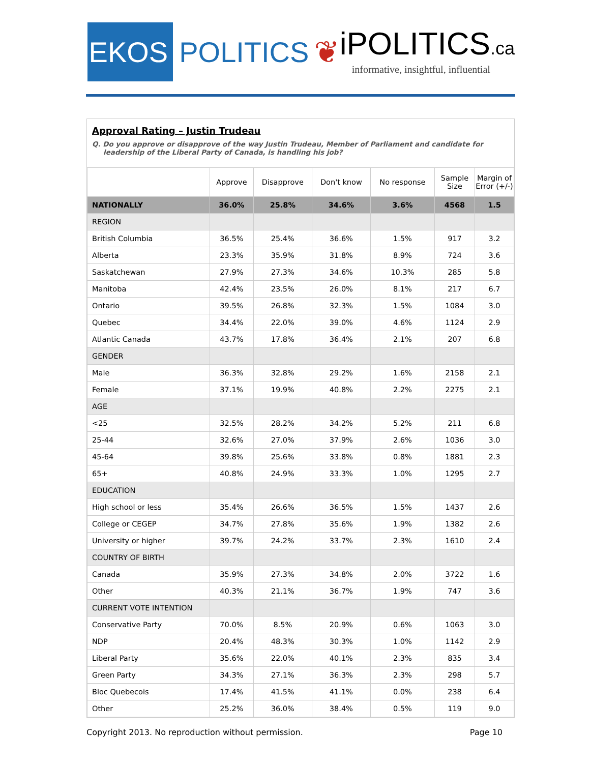EKOS
POLITICS ❦
iPOLITICS.ca
informative, insightful, influential
Approval Rating – Justin Trudeau
Q. Do you approve or disapprove of the way Justin Trudeau, Member of Parliament and candidate for leadership of the Liberal Party of Canada, is handling his job?
| | Approve | Disapprove | Don't know | No response | Sample Size | Margin of Error (+/-) |
| --- | --- | --- | --- | --- | --- | --- |
| NATIONALLY | 36.0% | 25.8% | 34.6% | 3.6% | 4568 | 1.5 |
| REGION | | | | | | |
| British Columbia | 36.5% | 25.4% | 36.6% | 1.5% | 917 | 3.2 |
| Alberta | 23.3% | 35.9% | 31.8% | 8.9% | 724 | 3.6 |
| Saskatchewan | 27.9% | 27.3% | 34.6% | 10.3% | 285 | 5.8 |
| Manitoba | 42.4% | 23.5% | 26.0% | 8.1% | 217 | 6.7 |
| Ontario | 39.5% | 26.8% | 32.3% | 1.5% | 1084 | 3.0 |
| Quebec | 34.4% | 22.0% | 39.0% | 4.6% | 1124 | 2.9 |
| Atlantic Canada | 43.7% | 17.8% | 36.4% | 2.1% | 207 | 6.8 |
| GENDER | | | | | | |
| Male | 36.3% | 32.8% | 29.2% | 1.6% | 2158 | 2.1 |
| Female | 37.1% | 19.9% | 40.8% | 2.2% | 2275 | 2.1 |
| AGE | | | | | | |
| <25 | 32.5% | 28.2% | 34.2% | 5.2% | 211 | 6.8 |
| 25-44 | 32.6% | 27.0% | 37.9% | 2.6% | 1036 | 3.0 |
| 45-64 | 39.8% | 25.6% | 33.8% | 0.8% | 1881 | 2.3 |
| 65+ | 40.8% | 24.9% | 33.3% | 1.0% | 1295 | 2.7 |
| EDUCATION | | | | | | |
| High school or less | 35.4% | 26.6% | 36.5% | 1.5% | 1437 | 2.6 |
| College or CEGEP | 34.7% | 27.8% | 35.6% | 1.9% | 1382 | 2.6 |
| University or higher | 39.7% | 24.2% | 33.7% | 2.3% | 1610 | 2.4 |
| COUNTRY OF BIRTH | | | | | | |
| Canada | 35.9% | 27.3% | 34.8% | 2.0% | 3722 | 1.6 |
| Other | 40.3% | 21.1% | 36.7% | 1.9% | 747 | 3.6 |
| CURRENT VOTE INTENTION | | | | | | |
| Conservative Party | 70.0% | 8.5% | 20.9% | 0.6% | 1063 | 3.0 |
| NDP | 20.4% | 48.3% | 30.3% | 1.0% | 1142 | 2.9 |
| Liberal Party | 35.6% | 22.0% | 40.1% | 2.3% | 835 | 3.4 |
| Green Party | 34.3% | 27.1% | 36.3% | 2.3% | 298 | 5.7 |
| Bloc Quebecois | 17.4% | 41.5% | 41.1% | 0.0% | 238 | 6.4 |
| Other | 25.2% | 36.0% | 38.4% | 0.5% | 119 | 9.0 |
Copyright 2013. No reproduction without permission. Page 10